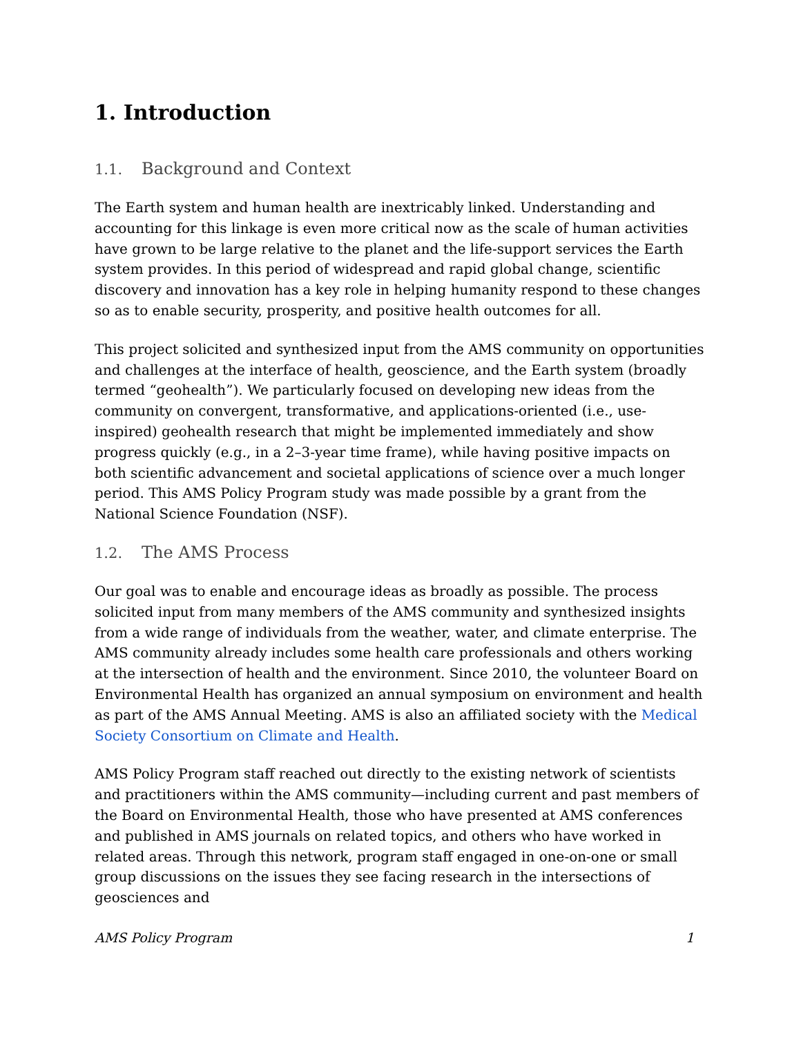1. Introduction
1.1. Background and Context
The Earth system and human health are inextricably linked. Understanding and accounting for this linkage is even more critical now as the scale of human activities have grown to be large relative to the planet and the life-support services the Earth system provides. In this period of widespread and rapid global change, scientific discovery and innovation has a key role in helping humanity respond to these changes so as to enable security, prosperity, and positive health outcomes for all.
This project solicited and synthesized input from the AMS community on opportunities and challenges at the interface of health, geoscience, and the Earth system (broadly termed “geohealth”). We particularly focused on developing new ideas from the community on convergent, transformative, and applications-oriented (i.e., use-inspired) geohealth research that might be implemented immediately and show progress quickly (e.g., in a 2–3-year time frame), while having positive impacts on both scientific advancement and societal applications of science over a much longer period. This AMS Policy Program study was made possible by a grant from the National Science Foundation (NSF).
1.2. The AMS Process
Our goal was to enable and encourage ideas as broadly as possible. The process solicited input from many members of the AMS community and synthesized insights from a wide range of individuals from the weather, water, and climate enterprise. The AMS community already includes some health care professionals and others working at the intersection of health and the environment. Since 2010, the volunteer Board on Environmental Health has organized an annual symposium on environment and health as part of the AMS Annual Meeting. AMS is also an affiliated society with the Medical Society Consortium on Climate and Health.
AMS Policy Program staff reached out directly to the existing network of scientists and practitioners within the AMS community—including current and past members of the Board on Environmental Health, those who have presented at AMS conferences and published in AMS journals on related topics, and others who have worked in related areas. Through this network, program staff engaged in one-on-one or small group discussions on the issues they see facing research in the intersections of geosciences and
AMS Policy Program 1